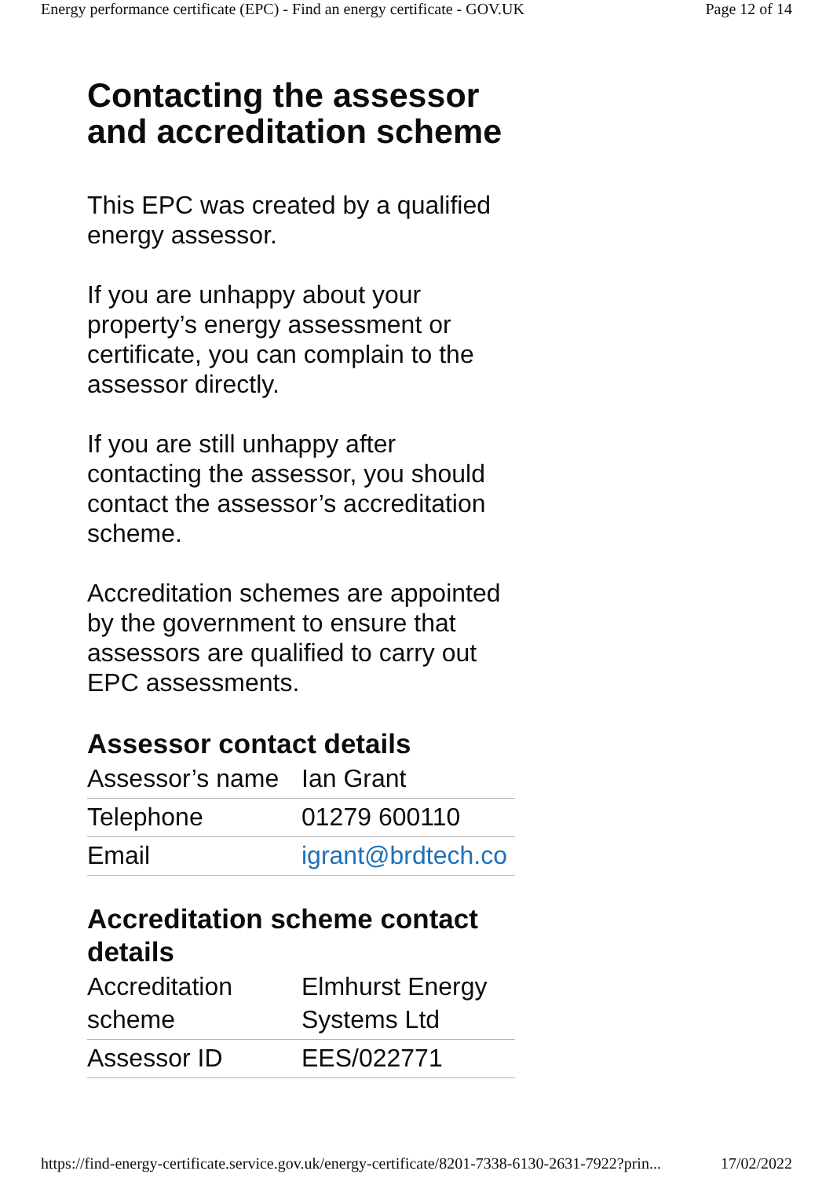Energy performance certificate (EPC) - Find an energy certificate - GOV.UK Page 12 of 14
Contacting the assessor and accreditation scheme
This EPC was created by a qualified energy assessor.
If you are unhappy about your property’s energy assessment or certificate, you can complain to the assessor directly.
If you are still unhappy after contacting the assessor, you should contact the assessor’s accreditation scheme.
Accreditation schemes are appointed by the government to ensure that assessors are qualified to carry out EPC assessments.
Assessor contact details
| Assessor’s name | Ian Grant |
| Telephone | 01279 600110 |
| Email | igrant@brdtech.co |
Accreditation scheme contact details
| Accreditation scheme | Elmhurst Energy Systems Ltd |
| Assessor ID | EES/022771 |
https://find-energy-certificate.service.gov.uk/energy-certificate/8201-7338-6130-2631-7922?prin... 17/02/2022